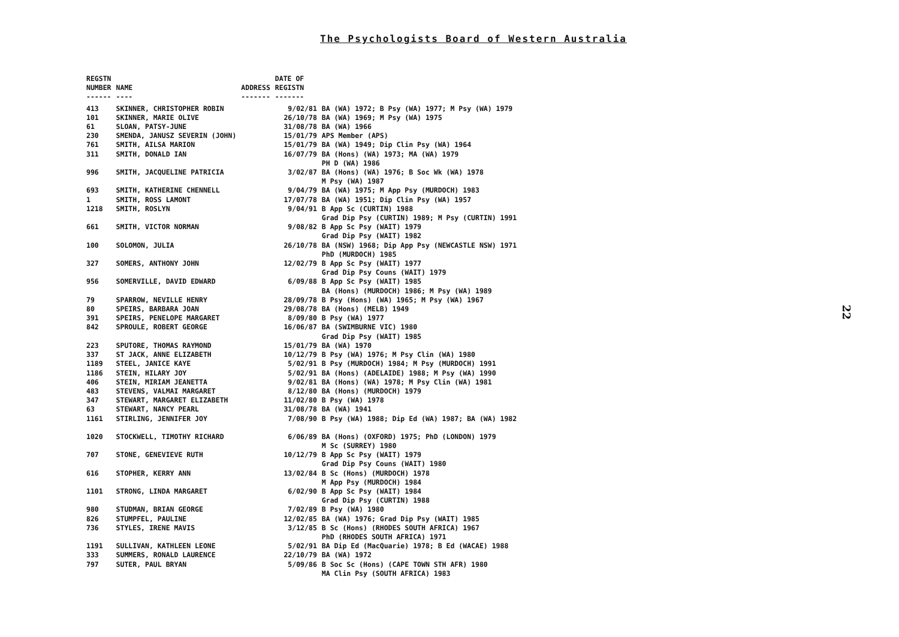The Psychologists Board of Western Australia
| REGSTN NUMBER ------ | NAME ---- | ADDRESS ------- | DATE OF REGISTN ------- | |
| --- | --- | --- | --- | --- |
| 413 | SKINNER, CHRISTOPHER ROBIN | | 9/02/81 | BA (WA) 1972; B Psy (WA) 1977; M Psy (WA) 1979 |
| 101 | SKINNER, MARIE OLIVE | | 26/10/78 | BA (WA) 1969; M Psy (WA) 1975 |
| 61 | SLOAN, PATSY-JUNE | | 31/08/78 | BA (WA) 1966 |
| 230 | SMENDA, JANUSZ SEVERIN (JOHN) | | 15/01/79 | APS Member (APS) |
| 761 | SMITH, AILSA MARION | | 15/01/79 | BA (WA) 1949; Dip Clin Psy (WA) 1964 |
| 311 | SMITH, DONALD IAN | | 16/07/79 | BA (Hons) (WA) 1973; MA (WA) 1979 PH D (WA) 1986 |
| 996 | SMITH, JACQUELINE PATRICIA | | 3/02/87 | BA (Hons) (WA) 1976; B Soc Wk (WA) 1978 M Psy (WA) 1987 |
| 693 | SMITH, KATHERINE CHENNELL | | 9/04/79 | BA (WA) 1975; M App Psy (MURDOCH) 1983 |
| 1 | SMITH, ROSS LAMONT | | 17/07/78 | BA (WA) 1951; Dip Clin Psy (WA) 1957 |
| 1218 | SMITH, ROSLYN | | 9/04/91 | B App Sc (CURTIN) 1988 Grad Dip Psy (CURTIN) 1989; M Psy (CURTIN) 1991 |
| 661 | SMITH, VICTOR NORMAN | | 9/08/82 | B App Sc Psy (WAIT) 1979 Grad Dip Psy (WAIT) 1982 |
| 100 | SOLOMON, JULIA | | 26/10/78 | BA (NSW) 1968; Dip App Psy (NEWCASTLE NSW) 1971 PhD (MURDOCH) 1985 |
| 327 | SOMERS, ANTHONY JOHN | | 12/02/79 | B App Sc Psy (WAIT) 1977 Grad Dip Psy Couns (WAIT) 1979 |
| 956 | SOMERVILLE, DAVID EDWARD | | 6/09/88 | B App Sc Psy (WAIT) 1985 BA (Hons) (MURDOCH) 1986; M Psy (WA) 1989 |
| 79 | SPARROW, NEVILLE HENRY | | 28/09/78 | B Psy (Hons) (WA) 1965; M Psy (WA) 1967 |
| 80 | SPEIRS, BARBARA JOAN | | 29/08/78 | BA (Hons) (MELB) 1949 |
| 391 | SPEIRS, PENELOPE MARGARET | | 8/09/80 | B Psy (WA) 1977 |
| 842 | SPROULE, ROBERT GEORGE | | 16/06/87 | BA (SWIMBURNE VIC) 1980 Grad Dip Psy (WAIT) 1985 |
| 223 | SPUTORE, THOMAS RAYMOND | | 15/01/79 | BA (WA) 1970 |
| 337 | ST JACK, ANNE ELIZABETH | | 10/12/79 | B Psy (WA) 1976; M Psy Clin (WA) 1980 |
| 1189 | STEEL, JANICE KAYE | | 5/02/91 | B Psy (MURDOCH) 1984; M Psy (MURDOCH) 1991 |
| 1186 | STEIN, HILARY JOY | | 5/02/91 | BA (Hons) (ADELAIDE) 1988; M Psy (WA) 1990 |
| 406 | STEIN, MIRIAM JEANETTA | | 9/02/81 | BA (Hons) (WA) 1978; M Psy Clin (WA) 1981 |
| 483 | STEVENS, VALMAI MARGARET | | 8/12/80 | BA (Hons) (MURDOCH) 1979 |
| 347 | STEWART, MARGARET ELIZABETH | | 11/02/80 | B Psy (WA) 1978 |
| 63 | STEWART, NANCY PEARL | | 31/08/78 | BA (WA) 1941 |
| 1161 | STIRLING, JENNIFER JOY | | 7/08/90 | B Psy (WA) 1988; Dip Ed (WA) 1987; BA (WA) 1982 |
| 1020 | STOCKWELL, TIMOTHY RICHARD | | 6/06/89 | BA (Hons) (OXFORD) 1975; PhD (LONDON) 1979 M Sc (SURREY) 1980 |
| 707 | STONE, GENEVIEVE RUTH | | 10/12/79 | B App Sc Psy (WAIT) 1979 Grad Dip Psy Couns (WAIT) 1980 |
| 616 | STOPHER, KERRY ANN | | 13/02/84 | B Sc (Hons) (MURDOCH) 1978 M App Psy (MURDOCH) 1984 |
| 1101 | STRONG, LINDA MARGARET | | 6/02/90 | B App Sc Psy (WAIT) 1984 Grad Dip Psy (CURTIN) 1988 |
| 980 | STUDMAN, BRIAN GEORGE | | 7/02/89 | B Psy (WA) 1980 |
| 826 | STUMPFEL, PAULINE | | 12/02/85 | BA (WA) 1976; Grad Dip Psy (WAIT) 1985 |
| 736 | STYLES, IRENE MAVIS | | 3/12/85 | B Sc (Hons) (RHODES SOUTH AFRICA) 1967 PhD (RHODES SOUTH AFRICA) 1971 |
| 1191 | SULLIVAN, KATHLEEN LEONE | | 5/02/91 | BA Dip Ed (MacQuarie) 1978; B Ed (WACAE) 1988 |
| 333 | SUMMERS, RONALD LAURENCE | | 22/10/79 | BA (WA) 1972 |
| 797 | SUTER, PAUL BRYAN | | 5/09/86 | B Soc Sc (Hons) (CAPE TOWN STH AFR) 1980 MA Clin Psy (SOUTH AFRICA) 1983 |
22